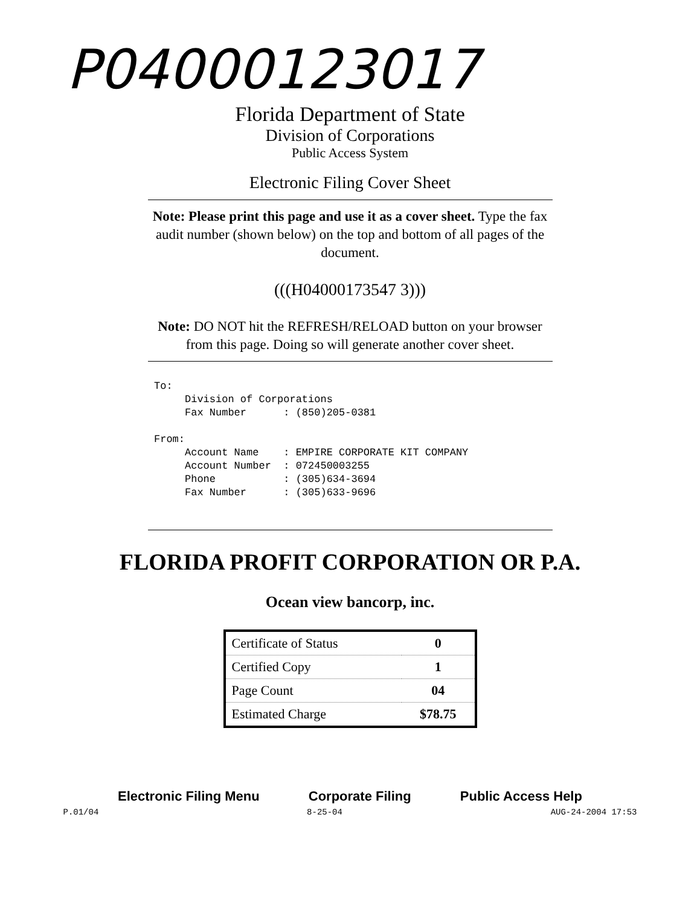P04000123017
Florida Department of State
Division of Corporations
Public Access System
Electronic Filing Cover Sheet
Note: Please print this page and use it as a cover sheet. Type the fax audit number (shown below) on the top and bottom of all pages of the document.
(((H04000173547 3)))
Note: DO NOT hit the REFRESH/RELOAD button on your browser from this page. Doing so will generate another cover sheet.
To:
     Division of Corporations
     Fax Number      : (850)205-0381

From:
     Account Name    : EMPIRE CORPORATE KIT COMPANY
     Account Number  : 072450003255
     Phone           : (305)634-3694
     Fax Number      : (305)633-9696
FLORIDA PROFIT CORPORATION OR P.A.
Ocean view bancorp, inc.
| Certificate of Status | 0 |
| Certified Copy | 1 |
| Page Count | 04 |
| Estimated Charge | $78.75 |
Electronic Filing Menu Corporate Filing Public Access Help
P.01/04 8-25-04 AUG-24-2004 17:53